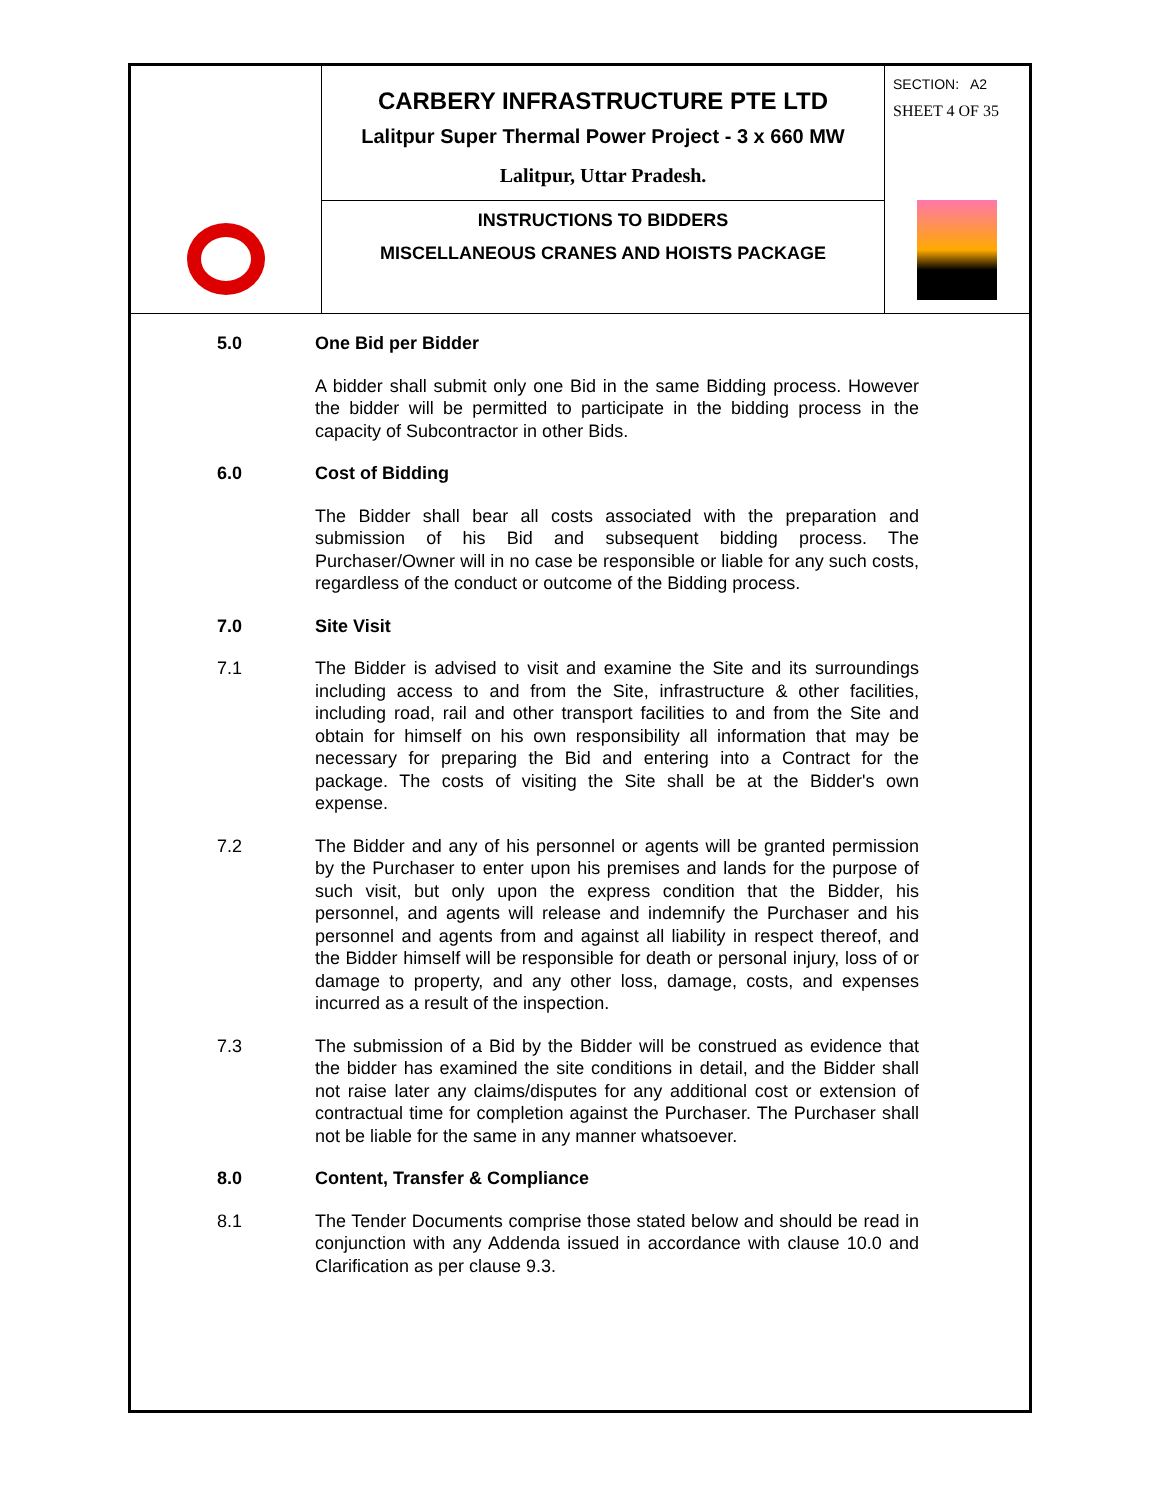| | CARBERY INFRASTRUCTURE PTE LTD Lalitpur Super Thermal Power Project - 3 x 660 MW Lalitpur, Uttar Pradesh. | SECTION: A2 SHEET 4 OF 35 |
| | INSTRUCTIONS TO BIDDERS MISCELLANEOUS CRANES AND HOISTS PACKAGE | |
5.0 One Bid per Bidder
A bidder shall submit only one Bid in the same Bidding process. However the bidder will be permitted to participate in the bidding process in the capacity of Subcontractor in other Bids.
6.0 Cost of Bidding
The Bidder shall bear all costs associated with the preparation and submission of his Bid and subsequent bidding process. The Purchaser/Owner will in no case be responsible or liable for any such costs, regardless of the conduct or outcome of the Bidding process.
7.0 Site Visit
7.1 The Bidder is advised to visit and examine the Site and its surroundings including access to and from the Site, infrastructure & other facilities, including road, rail and other transport facilities to and from the Site and obtain for himself on his own responsibility all information that may be necessary for preparing the Bid and entering into a Contract for the package. The costs of visiting the Site shall be at the Bidder's own expense.
7.2 The Bidder and any of his personnel or agents will be granted permission by the Purchaser to enter upon his premises and lands for the purpose of such visit, but only upon the express condition that the Bidder, his personnel, and agents will release and indemnify the Purchaser and his personnel and agents from and against all liability in respect thereof, and the Bidder himself will be responsible for death or personal injury, loss of or damage to property, and any other loss, damage, costs, and expenses incurred as a result of the inspection.
7.3 The submission of a Bid by the Bidder will be construed as evidence that the bidder has examined the site conditions in detail, and the Bidder shall not raise later any claims/disputes for any additional cost or extension of contractual time for completion against the Purchaser. The Purchaser shall not be liable for the same in any manner whatsoever.
8.0 Content, Transfer & Compliance
8.1 The Tender Documents comprise those stated below and should be read in conjunction with any Addenda issued in accordance with clause 10.0 and Clarification as per clause 9.3.